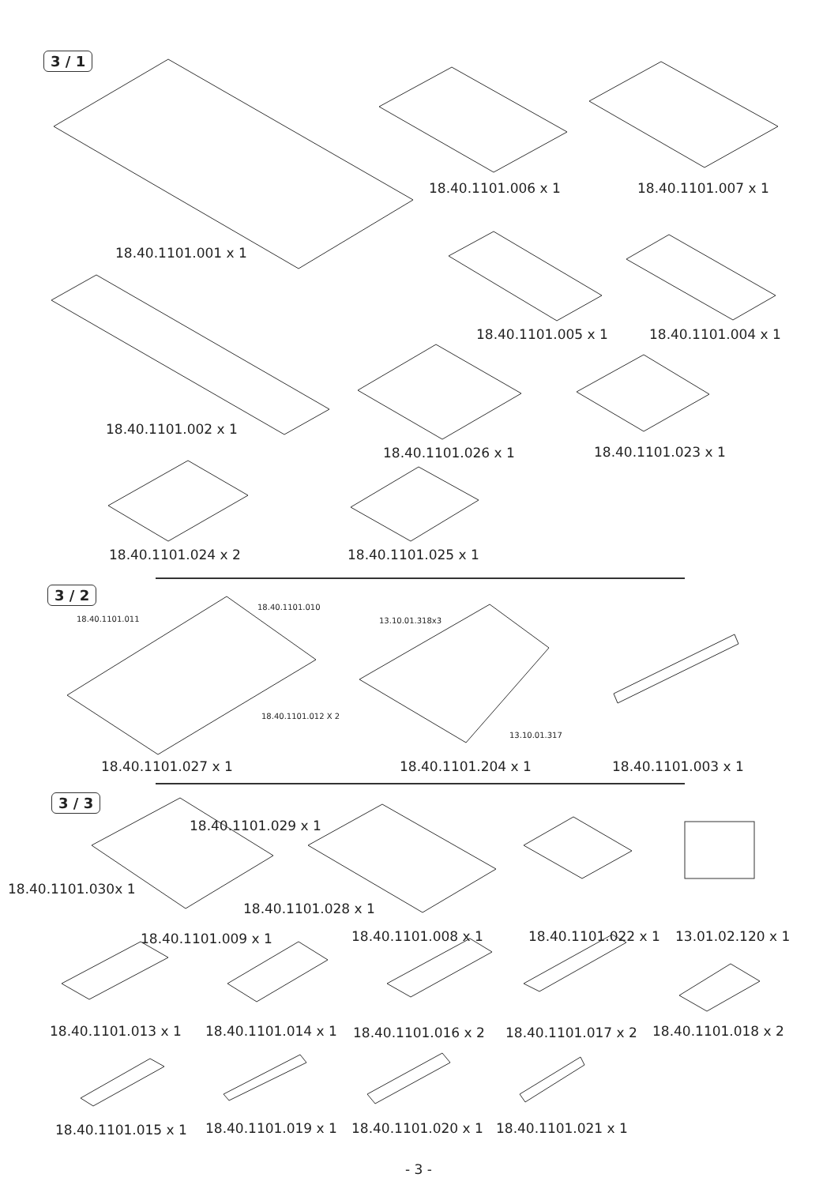3 / 1
18.40.1101.001 x 1
18.40.1101.006 x 1 18.40.1101.007 x 1
18.40.1101.005 x 1 18.40.1101.004 x 1
18.40.1101.002 x 1
18.40.1101.026 x 1 18.40.1101.023 x 1
18.40.1101.024 x 2 18.40.1101.025 x 1
3 / 2
18.40.1101.011
18.40.1101.010
18.40.1101.012 X 2
13.10.01.318x3
13.10.01.317
18.40.1101.027 x 1 18.40.1101.204 x 1 18.40.1101.003 x 1
3 / 3
18.40.1101.029 x 1
18.40.1101.030x 1
18.40.1101.028 x 1
18.40.1101.009 x 1 18.40.1101.008 x 1 18.40.1101.022 x 1 13.01.02.120 x 1
18.40.1101.013 x 1 18.40.1101.014 x 1 18.40.1101.016 x 2 18.40.1101.017 x 2 18.40.1101.018 x 2
18.40.1101.015 x 1 18.40.1101.019 x 1 18.40.1101.020 x 1 18.40.1101.021 x 1
- 3 -